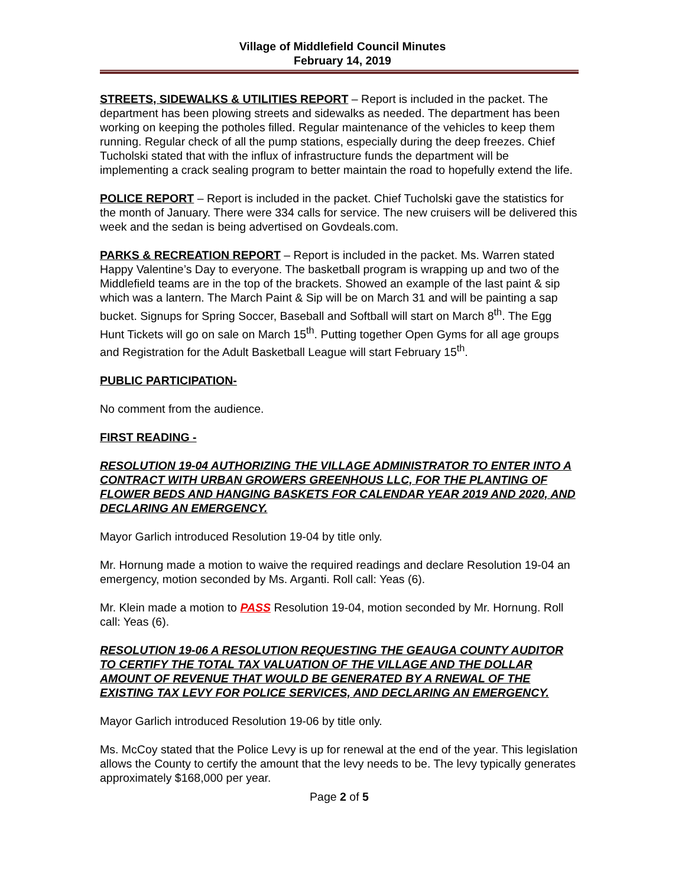Village of Middlefield Council Minutes
February 14, 2019
STREETS, SIDEWALKS & UTILITIES REPORT – Report is included in the packet. The department has been plowing streets and sidewalks as needed. The department has been working on keeping the potholes filled. Regular maintenance of the vehicles to keep them running. Regular check of all the pump stations, especially during the deep freezes. Chief Tucholski stated that with the influx of infrastructure funds the department will be implementing a crack sealing program to better maintain the road to hopefully extend the life.
POLICE REPORT – Report is included in the packet. Chief Tucholski gave the statistics for the month of January. There were 334 calls for service. The new cruisers will be delivered this week and the sedan is being advertised on Govdeals.com.
PARKS & RECREATION REPORT – Report is included in the packet. Ms. Warren stated Happy Valentine’s Day to everyone. The basketball program is wrapping up and two of the Middlefield teams are in the top of the brackets. Showed an example of the last paint & sip which was a lantern. The March Paint & Sip will be on March 31 and will be painting a sap bucket. Signups for Spring Soccer, Baseball and Softball will start on March 8<sup>th</sup>. The Egg Hunt Tickets will go on sale on March 15<sup>th</sup>. Putting together Open Gyms for all age groups and Registration for the Adult Basketball League will start February 15<sup>th</sup>.
PUBLIC PARTICIPATION-
No comment from the audience.
FIRST READING -
RESOLUTION 19-04 AUTHORIZING THE VILLAGE ADMINISTRATOR TO ENTER INTO A CONTRACT WITH URBAN GROWERS GREENHOUS LLC, FOR THE PLANTING OF FLOWER BEDS AND HANGING BASKETS FOR CALENDAR YEAR 2019 AND 2020, AND DECLARING AN EMERGENCY.
Mayor Garlich introduced Resolution 19-04 by title only.
Mr. Hornung made a motion to waive the required readings and declare Resolution 19-04 an emergency, motion seconded by Ms. Arganti. Roll call: Yeas (6).
Mr. Klein made a motion to PASS Resolution 19-04, motion seconded by Mr. Hornung. Roll call: Yeas (6).
RESOLUTION 19-06 A RESOLUTION REQUESTING THE GEAUGA COUNTY AUDITOR TO CERTIFY THE TOTAL TAX VALUATION OF THE VILLAGE AND THE DOLLAR AMOUNT OF REVENUE THAT WOULD BE GENERATED BY A RNEWAL OF THE EXISTING TAX LEVY FOR POLICE SERVICES, AND DECLARING AN EMERGENCY.
Mayor Garlich introduced Resolution 19-06 by title only.
Ms. McCoy stated that the Police Levy is up for renewal at the end of the year. This legislation allows the County to certify the amount that the levy needs to be. The levy typically generates approximately $168,000 per year.
Page 2 of 5